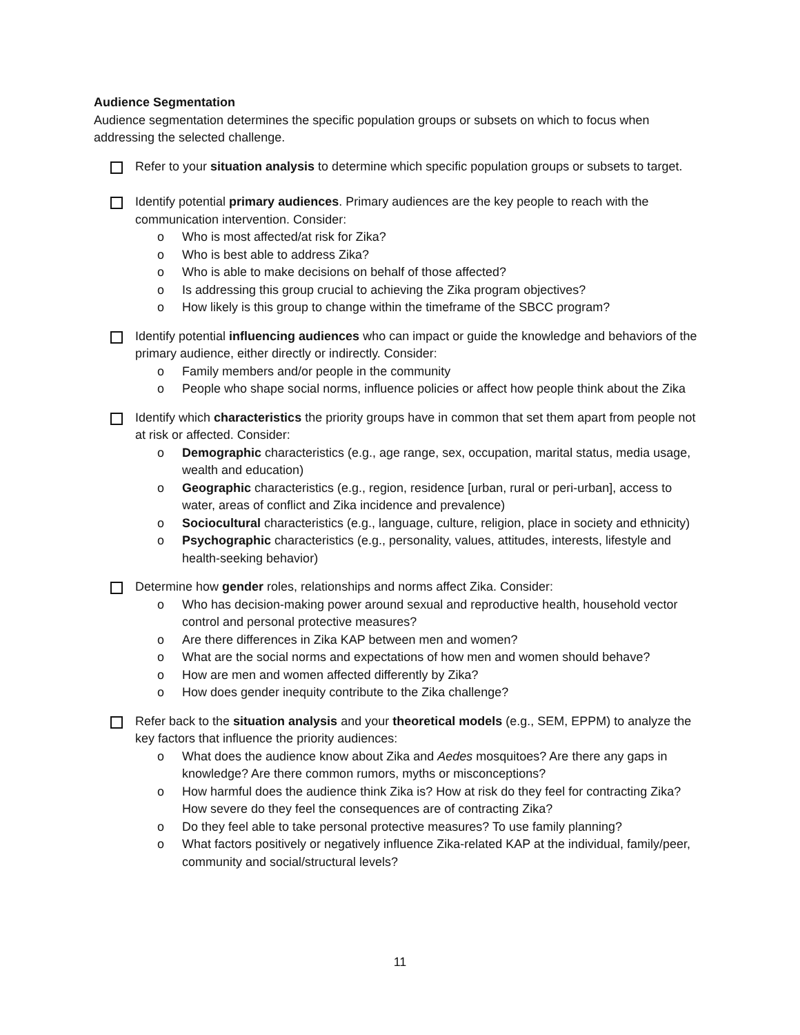Audience Segmentation
Audience segmentation determines the specific population groups or subsets on which to focus when addressing the selected challenge.
Refer to your situation analysis to determine which specific population groups or subsets to target.
Identify potential primary audiences. Primary audiences are the key people to reach with the communication intervention. Consider:
o Who is most affected/at risk for Zika?
o Who is best able to address Zika?
o Who is able to make decisions on behalf of those affected?
o Is addressing this group crucial to achieving the Zika program objectives?
o How likely is this group to change within the timeframe of the SBCC program?
Identify potential influencing audiences who can impact or guide the knowledge and behaviors of the primary audience, either directly or indirectly. Consider:
o Family members and/or people in the community
o People who shape social norms, influence policies or affect how people think about the Zika
Identify which characteristics the priority groups have in common that set them apart from people not at risk or affected. Consider:
o Demographic characteristics (e.g., age range, sex, occupation, marital status, media usage, wealth and education)
o Geographic characteristics (e.g., region, residence [urban, rural or peri-urban], access to water, areas of conflict and Zika incidence and prevalence)
o Sociocultural characteristics (e.g., language, culture, religion, place in society and ethnicity)
o Psychographic characteristics (e.g., personality, values, attitudes, interests, lifestyle and health-seeking behavior)
Determine how gender roles, relationships and norms affect Zika. Consider:
o Who has decision-making power around sexual and reproductive health, household vector control and personal protective measures?
o Are there differences in Zika KAP between men and women?
o What are the social norms and expectations of how men and women should behave?
o How are men and women affected differently by Zika?
o How does gender inequity contribute to the Zika challenge?
Refer back to the situation analysis and your theoretical models (e.g., SEM, EPPM) to analyze the key factors that influence the priority audiences:
o What does the audience know about Zika and Aedes mosquitoes? Are there any gaps in knowledge? Are there common rumors, myths or misconceptions?
o How harmful does the audience think Zika is? How at risk do they feel for contracting Zika? How severe do they feel the consequences are of contracting Zika?
o Do they feel able to take personal protective measures? To use family planning?
o What factors positively or negatively influence Zika-related KAP at the individual, family/peer, community and social/structural levels?
11